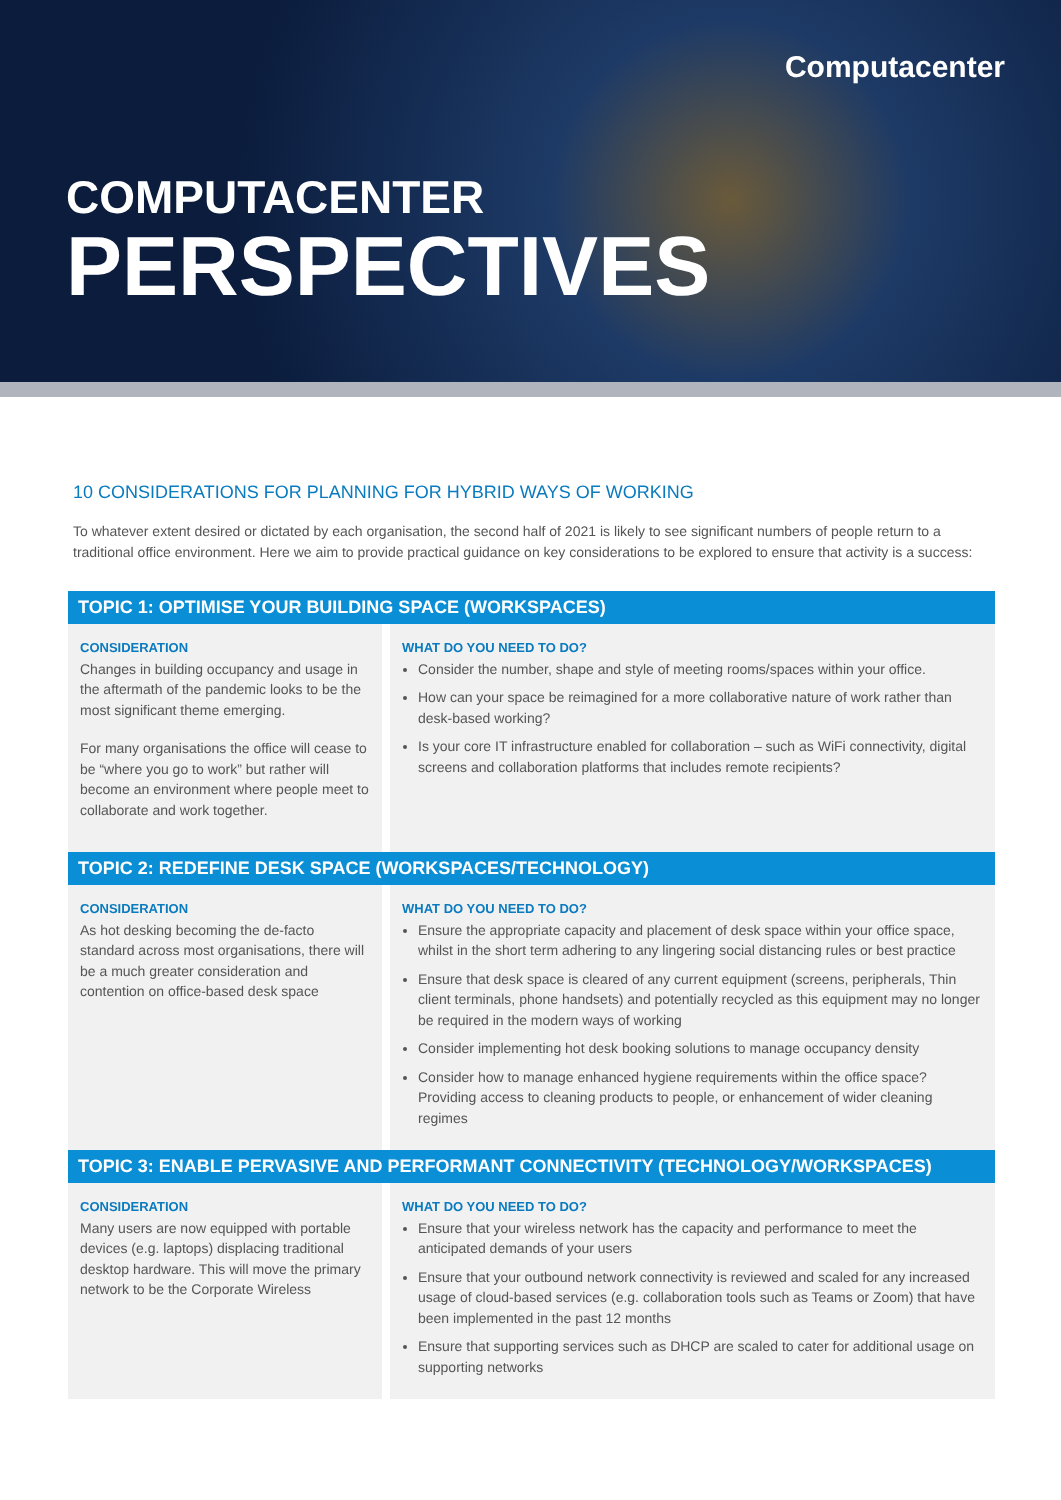Computacenter
COMPUTACENTER
PERSPECTIVES
10 CONSIDERATIONS FOR PLANNING FOR HYBRID WAYS OF WORKING
To whatever extent desired or dictated by each organisation, the second half of 2021 is likely to see significant numbers of people return to a traditional office environment. Here we aim to provide practical guidance on key considerations to be explored to ensure that activity is a success:
TOPIC 1: OPTIMISE YOUR BUILDING SPACE (WORKSPACES)
CONSIDERATION
Changes in building occupancy and usage in the aftermath of the pandemic looks to be the most significant theme emerging.
For many organisations the office will cease to be “where you go to work” but rather will become an environment where people meet to collaborate and work together.
WHAT DO YOU NEED TO DO?
Consider the number, shape and style of meeting rooms/spaces within your office.
How can your space be reimagined for a more collaborative nature of work rather than desk-based working?
Is your core IT infrastructure enabled for collaboration – such as WiFi connectivity, digital screens and collaboration platforms that includes remote recipients?
TOPIC 2: REDEFINE DESK SPACE (WORKSPACES/TECHNOLOGY)
CONSIDERATION
As hot desking becoming the de-facto standard across most organisations, there will be a much greater consideration and contention on office-based desk space
WHAT DO YOU NEED TO DO?
Ensure the appropriate capacity and placement of desk space within your office space, whilst in the short term adhering to any lingering social distancing rules or best practice
Ensure that desk space is cleared of any current equipment (screens, peripherals, Thin client terminals, phone handsets) and potentially recycled as this equipment may no longer be required in the modern ways of working
Consider implementing hot desk booking solutions to manage occupancy density
Consider how to manage enhanced hygiene requirements within the office space? Providing access to cleaning products to people, or enhancement of wider cleaning regimes
TOPIC 3: ENABLE PERVASIVE AND PERFORMANT CONNECTIVITY (TECHNOLOGY/WORKSPACES)
CONSIDERATION
Many users are now equipped with portable devices (e.g. laptops) displacing traditional desktop hardware. This will move the primary network to be the Corporate Wireless
WHAT DO YOU NEED TO DO?
Ensure that your wireless network has the capacity and performance to meet the anticipated demands of your users
Ensure that your outbound network connectivity is reviewed and scaled for any increased usage of cloud-based services (e.g. collaboration tools such as Teams or Zoom) that have been implemented in the past 12 months
Ensure that supporting services such as DHCP are scaled to cater for additional usage on supporting networks